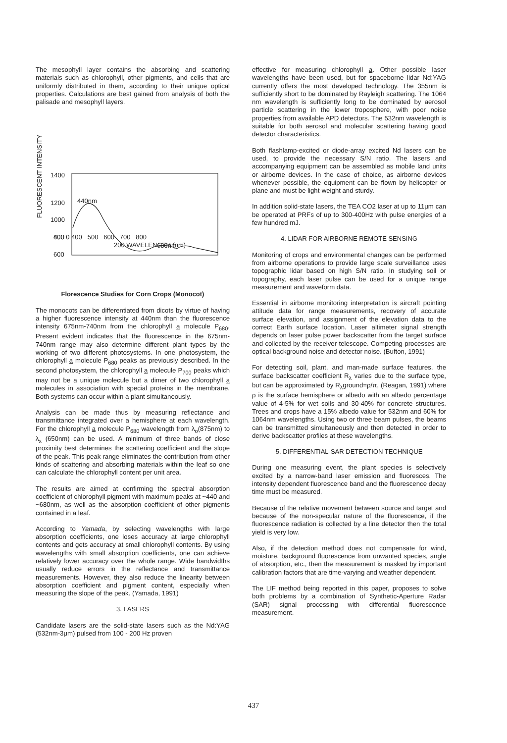The mesophyll layer contains the absorbing and scattering materials such as chlorophyll, other pigments, and cells that are uniformly distributed in them, according to their unique optical properties. Calculations are best gained from analysis of both the palisade and mesophyll layers.
FLUORESCENT INTENSITY
1400
1200
1000
800
600
440nm
680nm
400 0 400 500 600 700 800
200 WAVELENGTH (nm)
Florescence Studies for Corn Crops (Monocot)
The monocots can be differentiated from dicots by virtue of having a higher fluorescence intensity at 440nm than the fluorescence intensity 675nm-740nm from the chlorophyll a molecule P<sub>680</sub>. Present evident indicates that the fluorescence in the 675nm-740nm range may also determine different plant types by the working of two different photosystems. In one photosystem, the chlorophyll a molecule P<sub>680</sub> peaks as previously described. In the second photosystem, the chlorophyll a molecule P<sub>700</sub> peaks which may not be a unique molecule but a dimer of two chlorophyll a molecules in association with special proteins in the membrane. Both systems can occur within a plant simultaneously.
Analysis can be made thus by measuring reflectance and transmittance integrated over a hemisphere at each wavelength. For the chlorophyll a molecule P<sub>680</sub> wavelength from λ<sub>o</sub>(875nm) to λ<sub>x</sub> (650nm) can be used. A minimum of three bands of close proximity best determines the scattering coefficient and the slope of the peak. This peak range eliminates the contribution from other kinds of scattering and absorbing materials within the leaf so one can calculate the chlorophyll content per unit area.
The results are aimed at confirming the spectral absorption coefficient of chlorophyll pigment with maximum peaks at ~440 and ~680nm, as well as the absorption coefficient of other pigments contained in a leaf.
According to Yamada, by selecting wavelengths with large absorption coefficients, one loses accuracy at large chlorophyll contents and gets accuracy at small chlorophyll contents. By using wavelengths with small absorption coefficients, one can achieve relatively lower accuracy over the whole range. Wide bandwidths usually reduce errors in the reflectance and transmittance measurements. However, they also reduce the linearity between absorption coefficient and pigment content, especially when measuring the slope of the peak. (Yamada, 1991)
3. LASERS
Candidate lasers are the solid-state lasers such as the Nd:YAG (532nm-3μm) pulsed from 100 - 200 Hz proven
effective for measuring chlorophyll a. Other possible laser wavelengths have been used, but for spaceborne lidar Nd:YAG currently offers the most developed technology. The 355nm is sufficiently short to be dominated by Rayleigh scattering. The 1064 nm wavelength is sufficiently long to be dominated by aerosol particle scattering in the lower troposphere, with poor noise properties from available APD detectors. The 532nm wavelength is suitable for both aerosol and molecular scattering having good detector characteristics.
Both flashlamp-excited or diode-array excited Nd lasers can be used, to provide the necessary S/N ratio. The lasers and accompanying equipment can be assembled as mobile land units or airborne devices. In the case of choice, as airborne devices whenever possible, the equipment can be flown by helicopter or plane and must be light-weight and sturdy.
In addition solid-state lasers, the TEA CO2 laser at up to 11μm can be operated at PRFs of up to 300-400Hz with pulse energies of a few hundred mJ.
4. LIDAR FOR AIRBORNE REMOTE SENSING
Monitoring of crops and environmental changes can be performed from airborne operations to provide large scale surveillance uses topographic lidar based on high S/N ratio. In studying soil or topography, each laser pulse can be used for a unique range measurement and waveform data.
Essential in airborne monitoring interpretation is aircraft pointing attitude data for range measurements, recovery of accurate surface elevation, and assignment of the elevation data to the correct Earth surface location. Laser altimeter signal strength depends on laser pulse power backscatter from the target surface and collected by the receiver telescope. Competing processes are optical background noise and detector noise. (Bufton, 1991)
For detecting soil, plant, and man-made surface features, the surface backscatter coefficient R<sub>λ</sub> varies due to the surface type, but can be approximated by R<sub>λ</sub>ground=ρ/π, (Reagan, 1991) where ρ is the surface hemisphere or albedo with an albedo percentage value of 4-5% for wet soils and 30-40% for concrete structures. Trees and crops have a 15% albedo value for 532nm and 60% for 1064nm wavelengths. Using two or three beam pulses, the beams can be transmitted simultaneously and then detected in order to derive backscatter profiles at these wavelengths.
5. DIFFERENTIAL-SAR DETECTION TECHNIQUE
During one measuring event, the plant species is selectively excited by a narrow-band laser emission and fluoresces. The intensity dependent fluorescence band and the fluorescence decay time must be measured.
Because of the relative movement between source and target and because of the non-specular nature of the fluorescence, if the fluorescence radiation is collected by a line detector then the total yield is very low.
Also, if the detection method does not compensate for wind, moisture, background fluorescence from unwanted species, angle of absorption, etc., then the measurement is masked by important calibration factors that are time-varying and weather dependent.
The LIF method being reported in this paper, proposes to solve both problems by a combination of Synthetic-Aperture Radar (SAR) signal processing with differential fluorescence measurement.
437